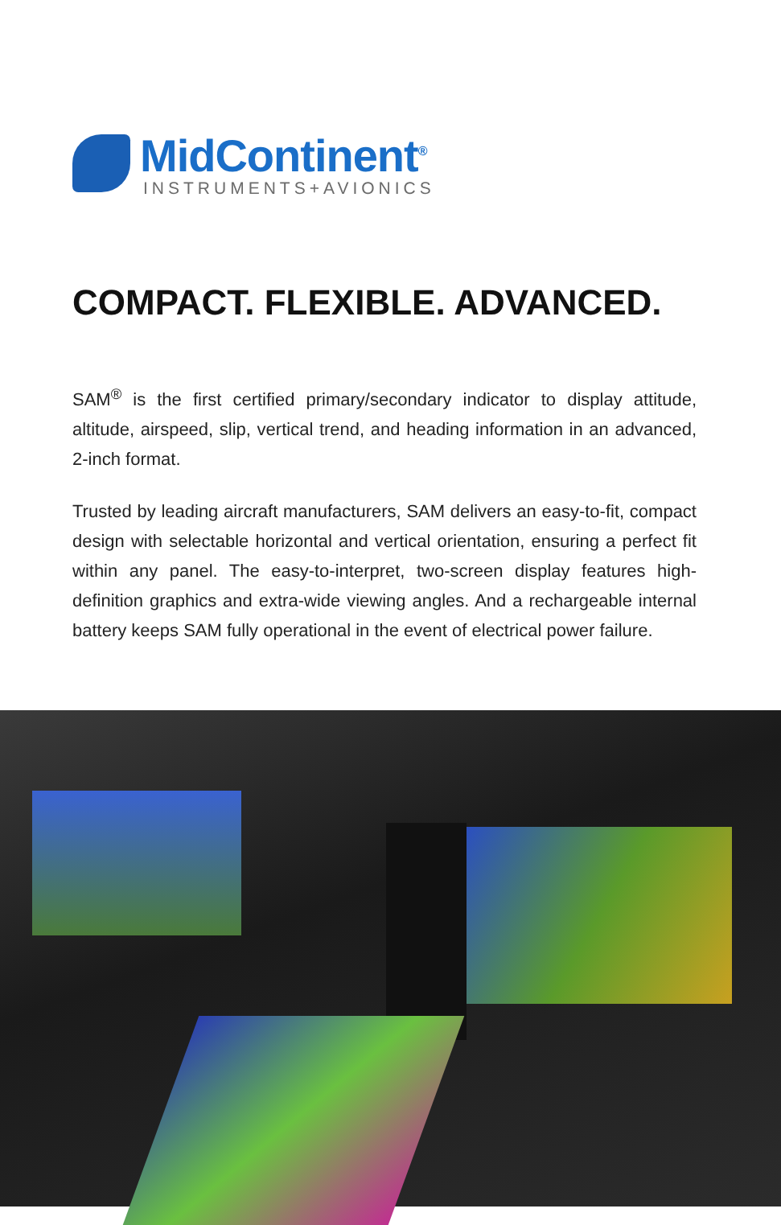MidContinent<sup>®</sup>
INSTRUMENTS+AVIONICS
COMPACT. FLEXIBLE. ADVANCED.
SAM<sup>®</sup> is the first certified primary/secondary indicator to display attitude, altitude, airspeed, slip, vertical trend, and heading information in an advanced, 2-inch format.
Trusted by leading aircraft manufacturers, SAM delivers an easy-to-fit, compact design with selectable horizontal and vertical orientation, ensuring a perfect fit within any panel. The easy-to-interpret, two-screen display features high-definition graphics and extra-wide viewing angles. And a rechargeable internal battery keeps SAM fully operational in the event of electrical power failure.